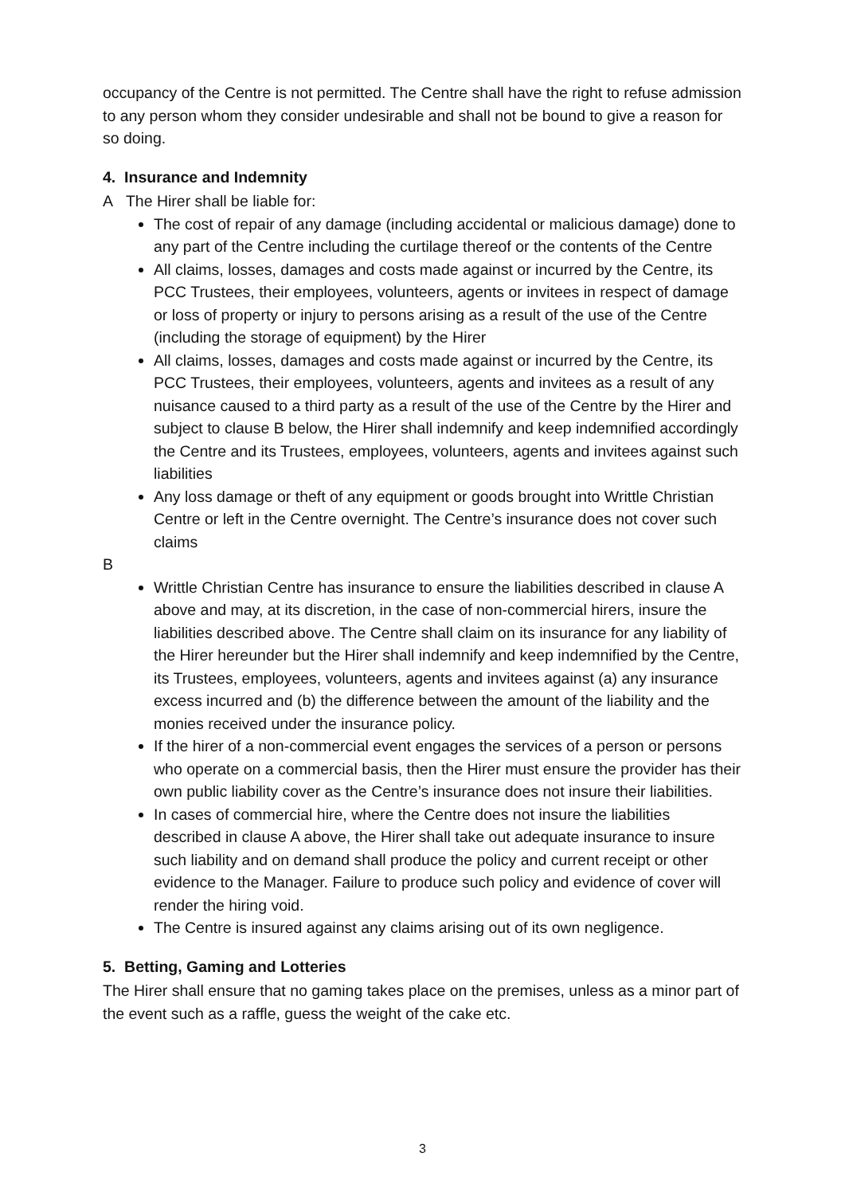occupancy of the Centre is not permitted. The Centre shall have the right to refuse admission to any person whom they consider undesirable and shall not be bound to give a reason for so doing.
4. Insurance and Indemnity
A The Hirer shall be liable for:
The cost of repair of any damage (including accidental or malicious damage) done to any part of the Centre including the curtilage thereof or the contents of the Centre
All claims, losses, damages and costs made against or incurred by the Centre, its PCC Trustees, their employees, volunteers, agents or invitees in respect of damage or loss of property or injury to persons arising as a result of the use of the Centre (including the storage of equipment) by the Hirer
All claims, losses, damages and costs made against or incurred by the Centre, its PCC Trustees, their employees, volunteers, agents and invitees as a result of any nuisance caused to a third party as a result of the use of the Centre by the Hirer and subject to clause B below, the Hirer shall indemnify and keep indemnified accordingly the Centre and its Trustees, employees, volunteers, agents and invitees against such liabilities
Any loss damage or theft of any equipment or goods brought into Writtle Christian Centre or left in the Centre overnight. The Centre’s insurance does not cover such claims
B
Writtle Christian Centre has insurance to ensure the liabilities described in clause A above and may, at its discretion, in the case of non-commercial hirers, insure the liabilities described above. The Centre shall claim on its insurance for any liability of the Hirer hereunder but the Hirer shall indemnify and keep indemnified by the Centre, its Trustees, employees, volunteers, agents and invitees against (a) any insurance excess incurred and (b) the difference between the amount of the liability and the monies received under the insurance policy.
If the hirer of a non-commercial event engages the services of a person or persons who operate on a commercial basis, then the Hirer must ensure the provider has their own public liability cover as the Centre’s insurance does not insure their liabilities.
In cases of commercial hire, where the Centre does not insure the liabilities described in clause A above, the Hirer shall take out adequate insurance to insure such liability and on demand shall produce the policy and current receipt or other evidence to the Manager. Failure to produce such policy and evidence of cover will render the hiring void.
The Centre is insured against any claims arising out of its own negligence.
5. Betting, Gaming and Lotteries
The Hirer shall ensure that no gaming takes place on the premises, unless as a minor part of the event such as a raffle, guess the weight of the cake etc.
3